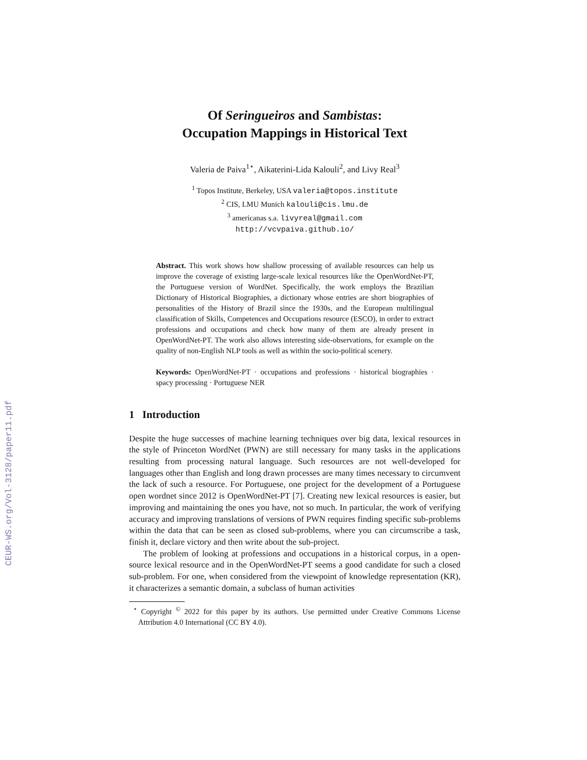CEUR-WS.org/Vol-3128/paper11.pdf
Of Seringueiros and Sambistas:
Occupation Mappings in Historical Text
Valeria de Paiva<sup>1⋆</sup>, Aikaterini-Lida Kalouli<sup>2</sup>, and Livy Real<sup>3</sup>
<sup>1</sup> Topos Institute, Berkeley, USA valeria@topos.institute
<sup>2</sup> CIS, LMU Munich kalouli@cis.lmu.de
<sup>3</sup> americanas s.a. livyreal@gmail.com
http://vcvpaiva.github.io/
Abstract. This work shows how shallow processing of available resources can help us improve the coverage of existing large-scale lexical resources like the OpenWordNet-PT, the Portuguese version of WordNet. Specifically, the work employs the Brazilian Dictionary of Historical Biographies, a dictionary whose entries are short biographies of personalities of the History of Brazil since the 1930s, and the European multilingual classification of Skills, Competences and Occupations resource (ESCO), in order to extract professions and occupations and check how many of them are already present in OpenWordNet-PT. The work also allows interesting side-observations, for example on the quality of non-English NLP tools as well as within the socio-political scenery.
Keywords: OpenWordNet-PT · occupations and professions · historical biographies · spacy processing · Portuguese NER
1 Introduction
Despite the huge successes of machine learning techniques over big data, lexical resources in the style of Princeton WordNet (PWN) are still necessary for many tasks in the applications resulting from processing natural language. Such resources are not well-developed for languages other than English and long drawn processes are many times necessary to circumvent the lack of such a resource. For Portuguese, one project for the development of a Portuguese open wordnet since 2012 is OpenWordNet-PT [7]. Creating new lexical resources is easier, but improving and maintaining the ones you have, not so much. In particular, the work of verifying accuracy and improving translations of versions of PWN requires finding specific sub-problems within the data that can be seen as closed sub-problems, where you can circumscribe a task, finish it, declare victory and then write about the sub-project.
The problem of looking at professions and occupations in a historical corpus, in a open-source lexical resource and in the OpenWordNet-PT seems a good candidate for such a closed sub-problem. For one, when considered from the viewpoint of knowledge representation (KR), it characterizes a semantic domain, a subclass of human activities
<sup>⋆</sup> Copyright <sup>©</sup> 2022 for this paper by its authors. Use permitted under Creative Commons License Attribution 4.0 International (CC BY 4.0).